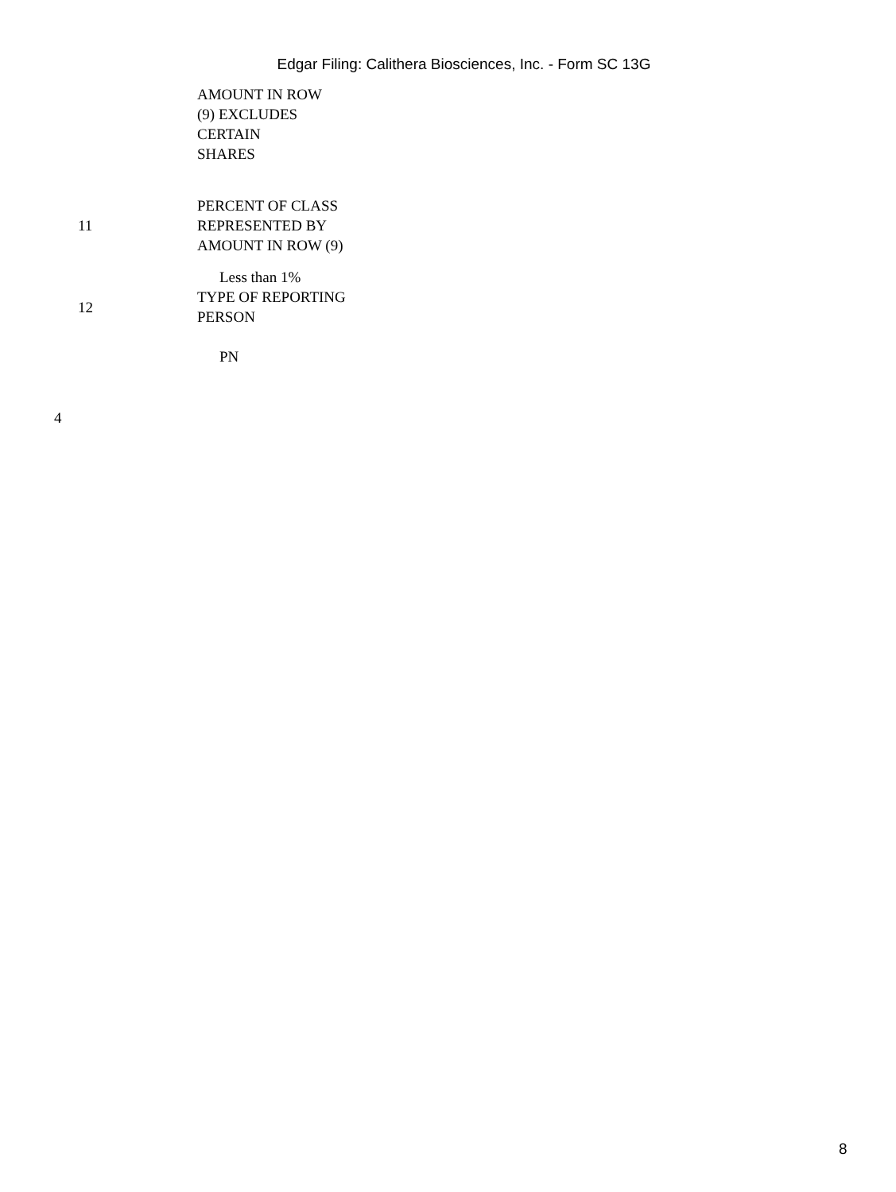Edgar Filing: Calithera Biosciences, Inc. - Form SC 13G
| | AMOUNT IN ROW (9) EXCLUDES CERTAIN SHARES |
| 11 | PERCENT OF CLASS REPRESENTED BY AMOUNT IN ROW (9) |
| | Less than 1% |
| 12 | TYPE OF REPORTING PERSON |
| | PN |
4
8